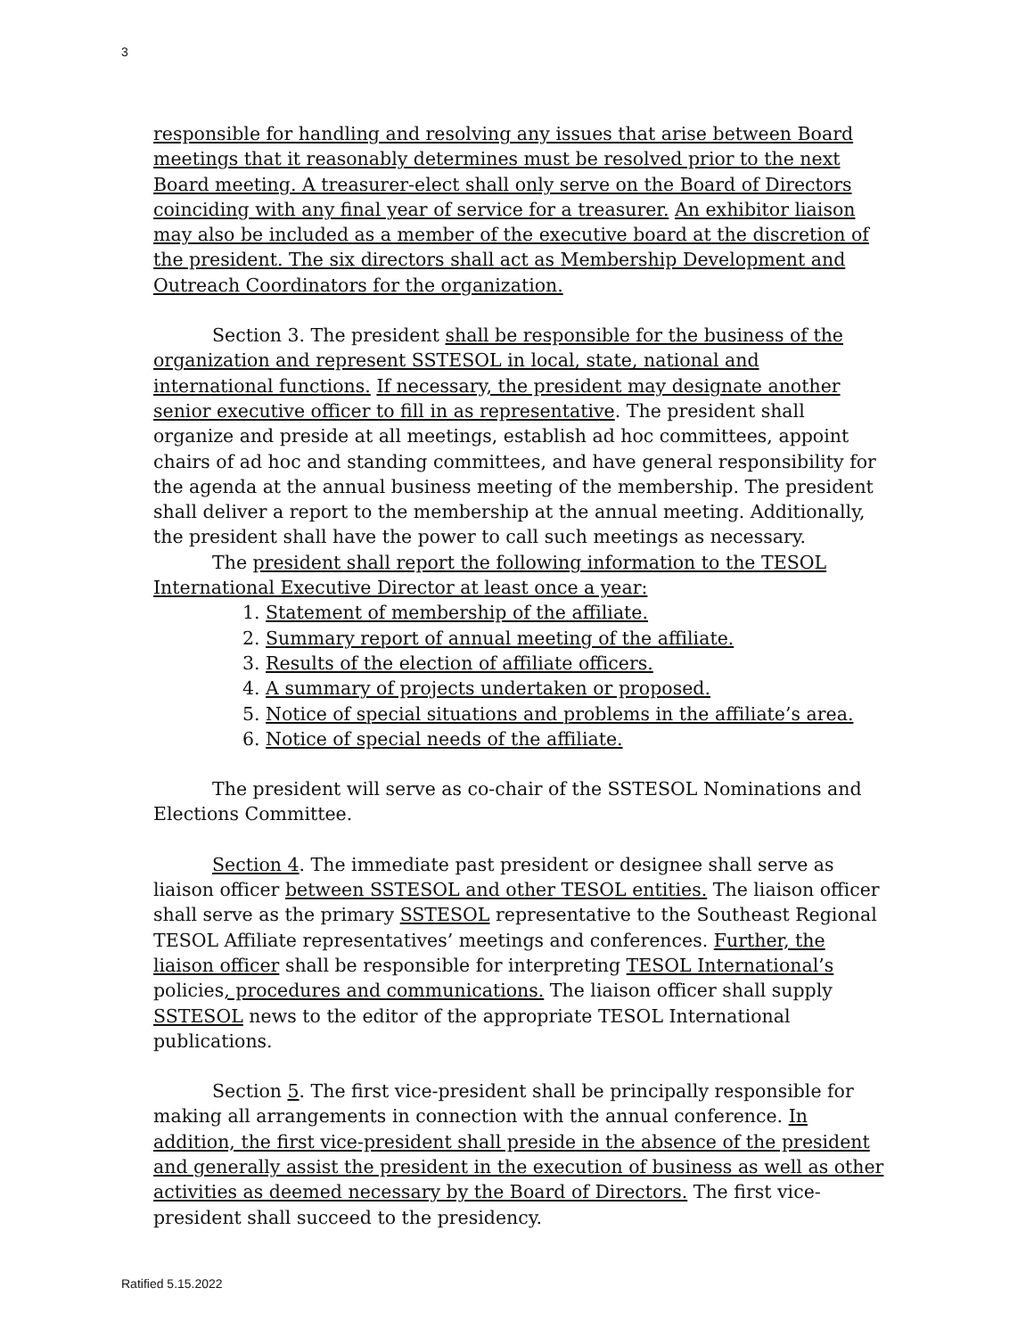3
responsible for handling and resolving any issues that arise between Board meetings that it reasonably determines must be resolved prior to the next Board meeting. A treasurer-elect shall only serve on the Board of Directors coinciding with any final year of service for a treasurer. An exhibitor liaison may also be included as a member of the executive board at the discretion of the president. The six directors shall act as Membership Development and Outreach Coordinators for the organization.
Section 3. The president shall be responsible for the business of the organization and represent SSTESOL in local, state, national and international functions. If necessary, the president may designate another senior executive officer to fill in as representative. The president shall organize and preside at all meetings, establish ad hoc committees, appoint chairs of ad hoc and standing committees, and have general responsibility for the agenda at the annual business meeting of the membership. The president shall deliver a report to the membership at the annual meeting. Additionally, the president shall have the power to call such meetings as necessary.
The president shall report the following information to the TESOL International Executive Director at least once a year:
1. Statement of membership of the affiliate.
2. Summary report of annual meeting of the affiliate.
3. Results of the election of affiliate officers.
4. A summary of projects undertaken or proposed.
5. Notice of special situations and problems in the affiliate’s area.
6. Notice of special needs of the affiliate.
The president will serve as co-chair of the SSTESOL Nominations and Elections Committee.
Section 4. The immediate past president or designee shall serve as liaison officer between SSTESOL and other TESOL entities. The liaison officer shall serve as the primary SSTESOL representative to the Southeast Regional TESOL Affiliate representatives’ meetings and conferences. Further, the liaison officer shall be responsible for interpreting TESOL International’s policies, procedures and communications. The liaison officer shall supply SSTESOL news to the editor of the appropriate TESOL International publications.
Section 5. The first vice-president shall be principally responsible for making all arrangements in connection with the annual conference. In addition, the first vice-president shall preside in the absence of the president and generally assist the president in the execution of business as well as other activities as deemed necessary by the Board of Directors. The first vice-president shall succeed to the presidency.
Ratified 5.15.2022